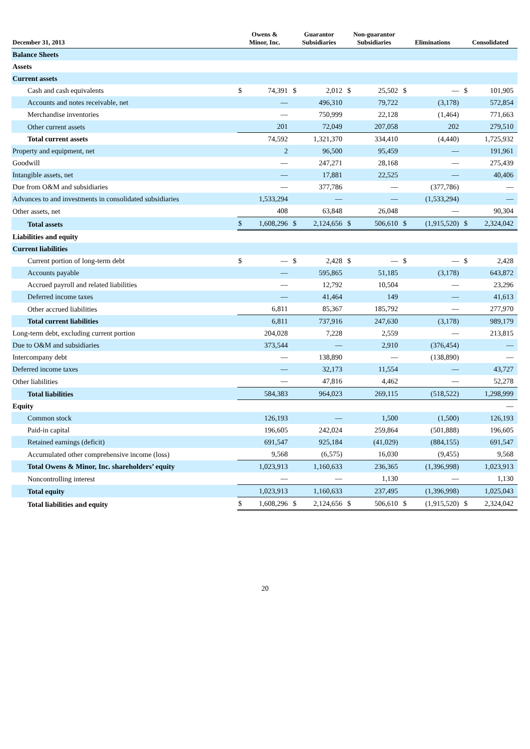| December 31, 2013 | Owens & Minor, Inc. | | Guarantor Subsidiaries | | Non-guarantor Subsidiaries | | Eliminations | | Consolidated | |
| --- | --- | --- | --- | --- | --- | --- | --- | --- | --- | --- |
| Balance Sheets | | | | | | | | | | |
| Assets | | | | | | | | | | |
| Current assets | | | | | | | | | | |
| Cash and cash equivalents | $ | 74,391 | $ | 2,012 | $ | 25,502 | $ | — | $ | 101,905 |
| Accounts and notes receivable, net | | — | | 496,310 | | 79,722 | | (3,178) | | 572,854 |
| Merchandise inventories | | — | | 750,999 | | 22,128 | | (1,464) | | 771,663 |
| Other current assets | | 201 | | 72,049 | | 207,058 | | 202 | | 279,510 |
| Total current assets | | 74,592 | | 1,321,370 | | 334,410 | | (4,440) | | 1,725,932 |
| Property and equipment, net | | 2 | | 96,500 | | 95,459 | | — | | 191,961 |
| Goodwill | | — | | 247,271 | | 28,168 | | — | | 275,439 |
| Intangible assets, net | | — | | 17,881 | | 22,525 | | — | | 40,406 |
| Due from O&M and subsidiaries | | — | | 377,786 | | — | | (377,786) | | — |
| Advances to and investments in consolidated subsidiaries | | 1,533,294 | | — | | — | | (1,533,294) | | — |
| Other assets, net | | 408 | | 63,848 | | 26,048 | | — | | 90,304 |
| Total assets | $ | 1,608,296 | $ | 2,124,656 | $ | 506,610 | $ | (1,915,520) | $ | 2,324,042 |
| Liabilities and equity | | | | | | | | | | |
| Current liabilities | | | | | | | | | | |
| Current portion of long-term debt | $ | — | $ | 2,428 | $ | — | $ | — | $ | 2,428 |
| Accounts payable | | — | | 595,865 | | 51,185 | | (3,178) | | 643,872 |
| Accrued payroll and related liabilities | | — | | 12,792 | | 10,504 | | — | | 23,296 |
| Deferred income taxes | | — | | 41,464 | | 149 | | — | | 41,613 |
| Other accrued liabilities | | 6,811 | | 85,367 | | 185,792 | | — | | 277,970 |
| Total current liabilities | | 6,811 | | 737,916 | | 247,630 | | (3,178) | | 989,179 |
| Long-term debt, excluding current portion | | 204,028 | | 7,228 | | 2,559 | | — | | 213,815 |
| Due to O&M and subsidiaries | | 373,544 | | — | | 2,910 | | (376,454) | | — |
| Intercompany debt | | — | | 138,890 | | — | | (138,890) | | — |
| Deferred income taxes | | — | | 32,173 | | 11,554 | | — | | 43,727 |
| Other liabilities | | — | | 47,816 | | 4,462 | | — | | 52,278 |
| Total liabilities | | 584,383 | | 964,023 | | 269,115 | | (518,522) | | 1,298,999 |
| Equity | | | | | | | | | | — |
| Common stock | | 126,193 | | — | | 1,500 | | (1,500) | | 126,193 |
| Paid-in capital | | 196,605 | | 242,024 | | 259,864 | | (501,888) | | 196,605 |
| Retained earnings (deficit) | | 691,547 | | 925,184 | | (41,029) | | (884,155) | | 691,547 |
| Accumulated other comprehensive income (loss) | | 9,568 | | (6,575) | | 16,030 | | (9,455) | | 9,568 |
| Total Owens & Minor, Inc. shareholders’ equity | | 1,023,913 | | 1,160,633 | | 236,365 | | (1,396,998) | | 1,023,913 |
| Noncontrolling interest | | — | | — | | 1,130 | | — | | 1,130 |
| Total equity | | 1,023,913 | | 1,160,633 | | 237,495 | | (1,396,998) | | 1,025,043 |
| Total liabilities and equity | $ | 1,608,296 | $ | 2,124,656 | $ | 506,610 | $ | (1,915,520) | $ | 2,324,042 |
20